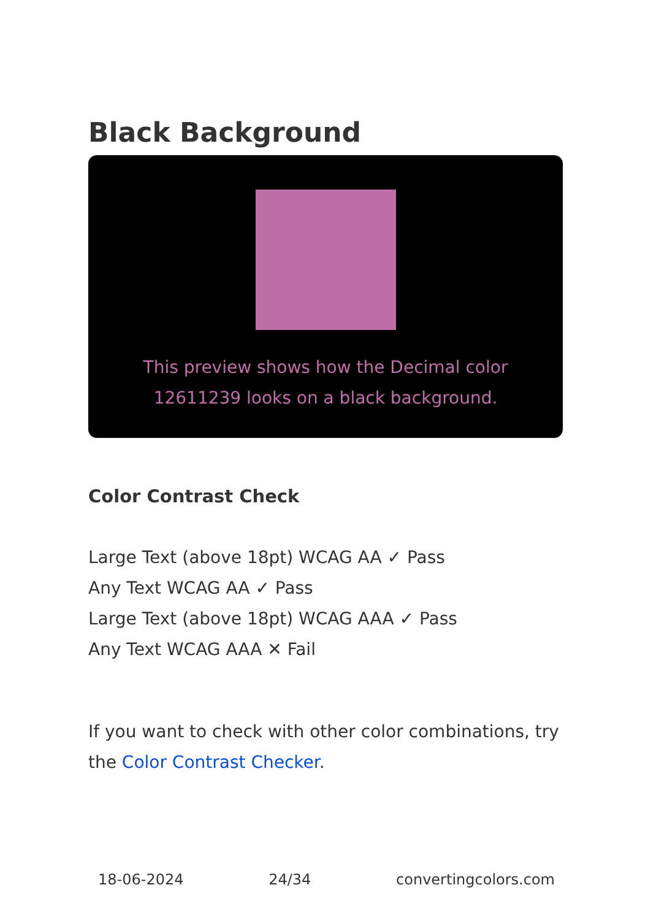Black Background
This preview shows how the Decimal color 12611239 looks on a black background.
Color Contrast Check
Large Text (above 18pt) WCAG AA ✓ Pass
Any Text WCAG AA ✓ Pass
Large Text (above 18pt) WCAG AAA ✓ Pass
Any Text WCAG AAA ✕ Fail
If you want to check with other color combinations, try the Color Contrast Checker.
18-06-2024 24/34 convertingcolors.com